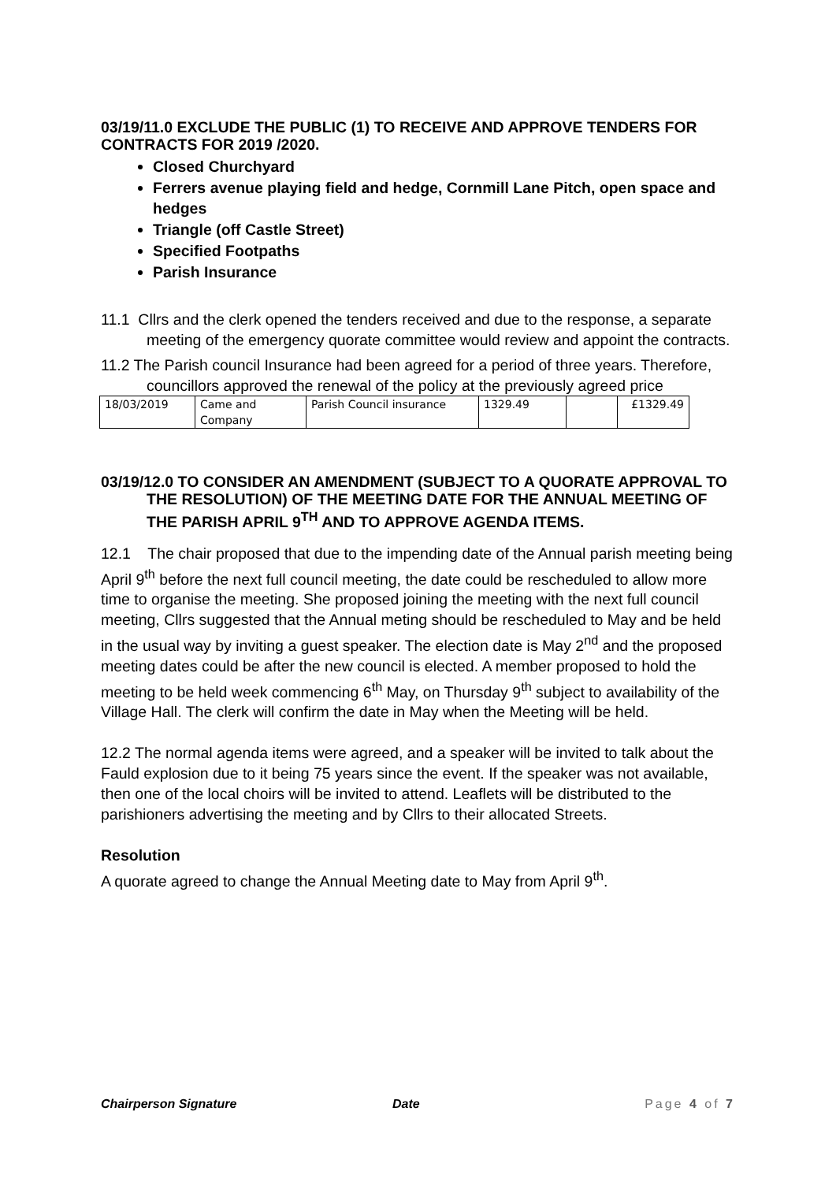03/19/11.0 EXCLUDE THE PUBLIC (1) TO RECEIVE AND APPROVE TENDERS FOR CONTRACTS FOR 2019 /2020.
Closed Churchyard
Ferrers avenue playing field and hedge, Cornmill Lane Pitch, open space and hedges
Triangle (off Castle Street)
Specified Footpaths
Parish Insurance
11.1 Cllrs and the clerk opened the tenders received and due to the response, a separate meeting of the emergency quorate committee would review and appoint the contracts.
11.2 The Parish council Insurance had been agreed for a period of three years. Therefore, councillors approved the renewal of the policy at the previously agreed price
| 18/03/2019 | Came and Company | Parish Council insurance | 1329.49 | | £1329.49 |
03/19/12.0 TO CONSIDER AN AMENDMENT (SUBJECT TO A QUORATE APPROVAL TO THE RESOLUTION) OF THE MEETING DATE FOR THE ANNUAL MEETING OF THE PARISH APRIL 9<sup>TH</sup> AND TO APPROVE AGENDA ITEMS.
12.1 The chair proposed that due to the impending date of the Annual parish meeting being April 9<sup>th</sup> before the next full council meeting, the date could be rescheduled to allow more time to organise the meeting. She proposed joining the meeting with the next full council meeting, Cllrs suggested that the Annual meting should be rescheduled to May and be held in the usual way by inviting a guest speaker. The election date is May 2<sup>nd</sup> and the proposed meeting dates could be after the new council is elected. A member proposed to hold the meeting to be held week commencing 6<sup>th</sup> May, on Thursday 9<sup>th</sup> subject to availability of the Village Hall. The clerk will confirm the date in May when the Meeting will be held.
12.2 The normal agenda items were agreed, and a speaker will be invited to talk about the Fauld explosion due to it being 75 years since the event. If the speaker was not available, then one of the local choirs will be invited to attend. Leaflets will be distributed to the parishioners advertising the meeting and by Cllrs to their allocated Streets.
Resolution
A quorate agreed to change the Annual Meeting date to May from April 9<sup>th</sup>.
Chairperson Signature Date Page 4 of 7